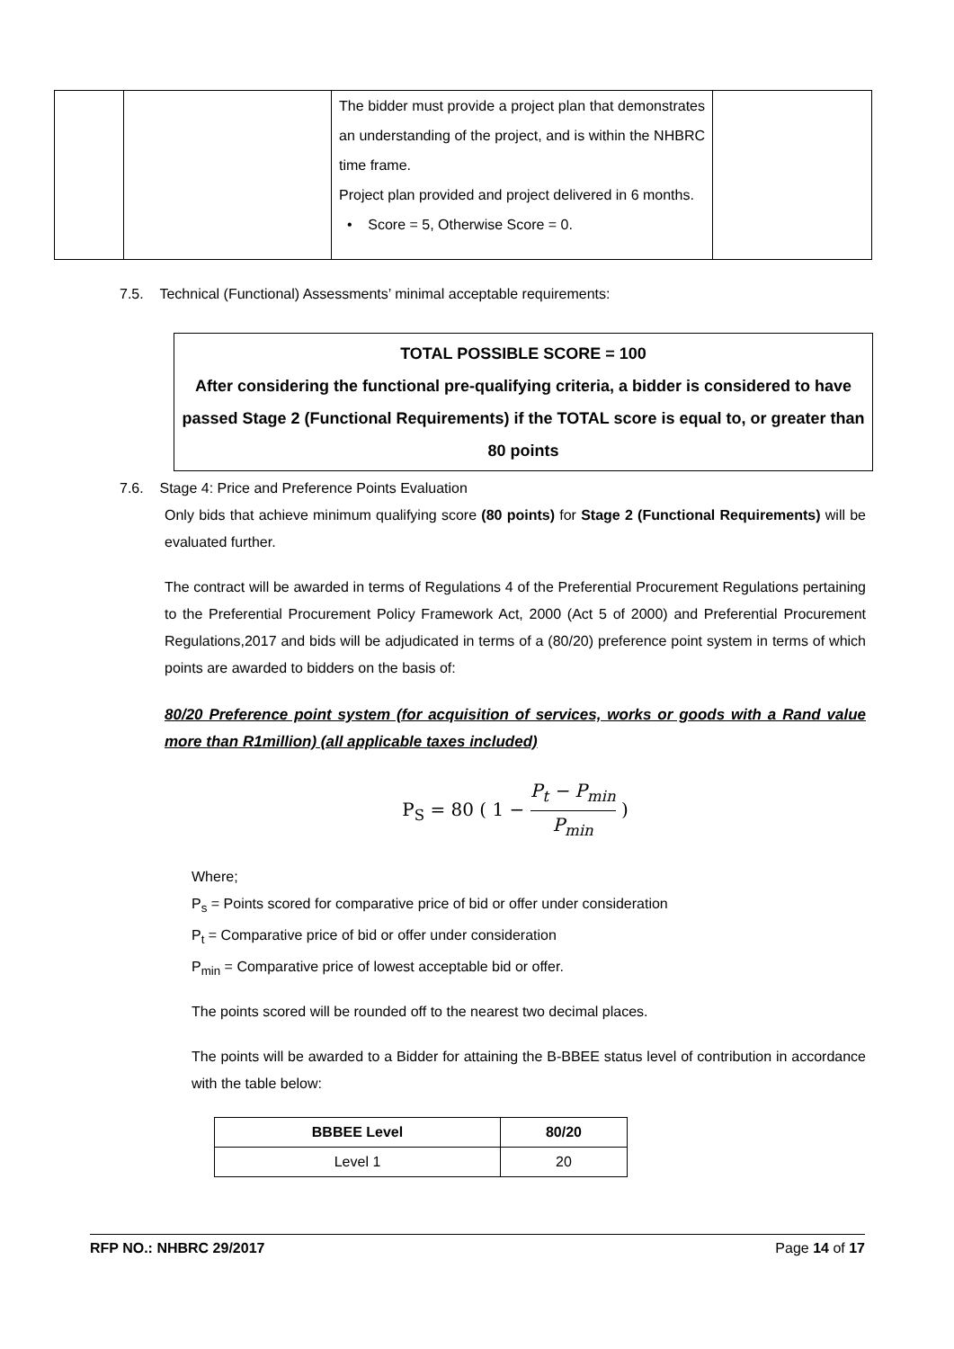| | | The bidder must provide a project plan that demonstrates an understanding of the project, and is within the NHBRC time frame. Project plan provided and project delivered in 6 months. • Score = 5, Otherwise Score = 0. | |
7.5. Technical (Functional) Assessments’ minimal acceptable requirements:
TOTAL POSSIBLE SCORE = 100
After considering the functional pre-qualifying criteria, a bidder is considered to have passed Stage 2 (Functional Requirements) if the TOTAL score is equal to, or greater than 80 points
7.6. Stage 4: Price and Preference Points Evaluation
Only bids that achieve minimum qualifying score (80 points) for Stage 2 (Functional Requirements) will be evaluated further.
The contract will be awarded in terms of Regulations 4 of the Preferential Procurement Regulations pertaining to the Preferential Procurement Policy Framework Act, 2000 (Act 5 of 2000) and Preferential Procurement Regulations,2017 and bids will be adjudicated in terms of a (80/20) preference point system in terms of which points are awarded to bidders on the basis of:
80/20 Preference point system (for acquisition of services, works or goods with a Rand value more than R1million) (all applicable taxes included)
P<sub>S</sub> = 80 ( 1 − P<sub>t</sub> − P<sub>min</sub> P<sub>min</sub> )
Where;
P<sub>s</sub> = Points scored for comparative price of bid or offer under consideration
P<sub>t</sub> = Comparative price of bid or offer under consideration
P<sub>min</sub> = Comparative price of lowest acceptable bid or offer.
The points scored will be rounded off to the nearest two decimal places.
The points will be awarded to a Bidder for attaining the B-BBEE status level of contribution in accordance with the table below:
| BBBEE Level | 80/20 |
| --- | --- |
| Level 1 | 20 |
RFP NO.: NHBRC 29/2017 Page 14 of 17